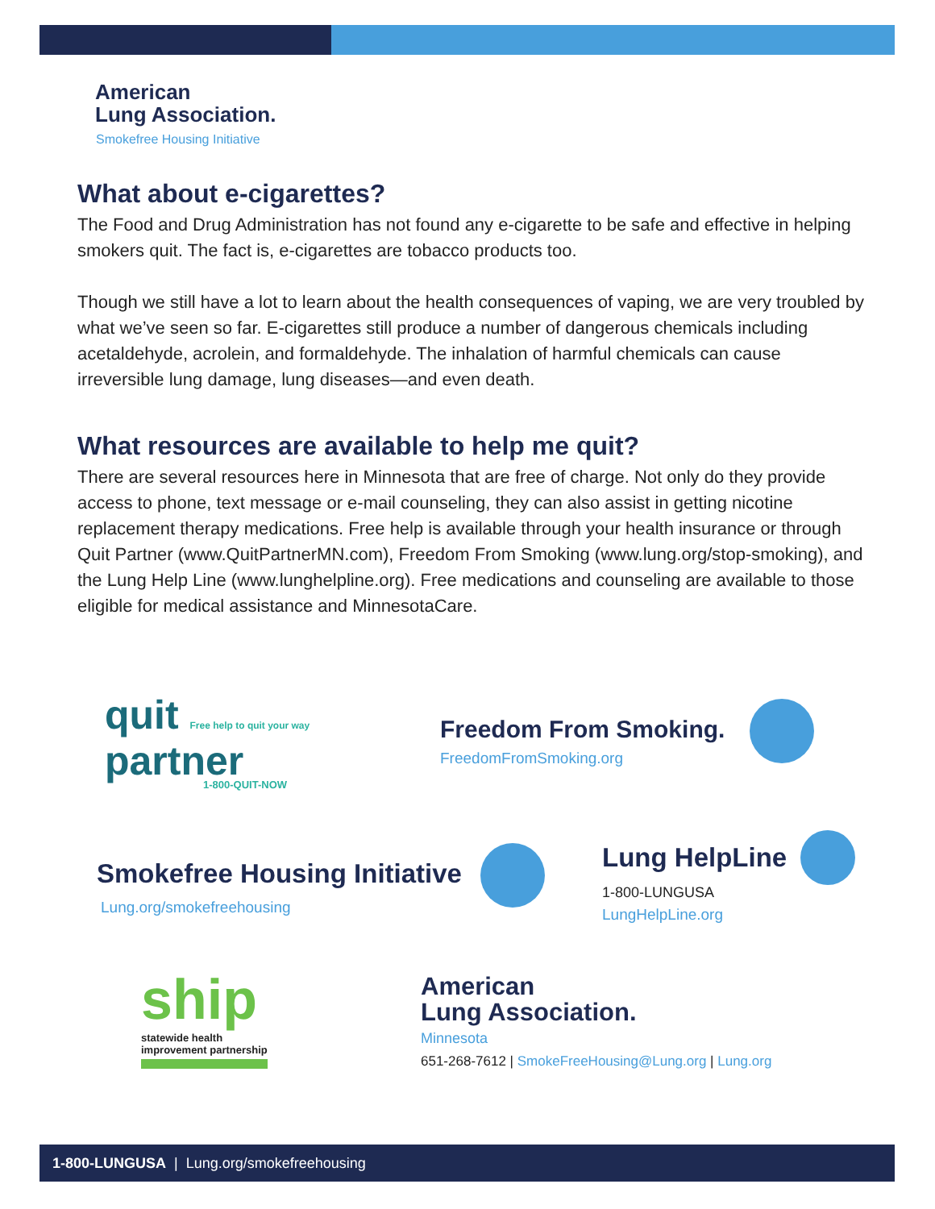American
Lung Association.
Smokefree Housing Initiative
What about e-cigarettes?
The Food and Drug Administration has not found any e-cigarette to be safe and effective in helping smokers quit. The fact is, e-cigarettes are tobacco products too.
Though we still have a lot to learn about the health consequences of vaping, we are very troubled by what we’ve seen so far. E-cigarettes still produce a number of dangerous chemicals including acetaldehyde, acrolein, and formaldehyde. The inhalation of harmful chemicals can cause irreversible lung damage, lung diseases—and even death.
What resources are available to help me quit?
There are several resources here in Minnesota that are free of charge. Not only do they provide access to phone, text message or e-mail counseling, they can also assist in getting nicotine replacement therapy medications. Free help is available through your health insurance or through Quit Partner (www.QuitPartnerMN.com), Freedom From Smoking (www.lung.org/stop-smoking), and the Lung Help Line (www.lunghelpline.org). Free medications and counseling are available to those eligible for medical assistance and MinnesotaCare.
quit Free help to quit your way
partner
1-800-QUIT-NOW
Freedom From Smoking.
FreedomFromSmoking.org
Smokefree Housing Initiative
Lung.org/smokefreehousing
Lung HelpLine
1-800-LUNGUSA
LungHelpLine.org
ship
statewide health
improvement partnership
American
Lung Association.
Minnesota
651-268-7612 | SmokeFreeHousing@Lung.org | Lung.org
1-800-LUNGUSA | Lung.org/smokefreehousing